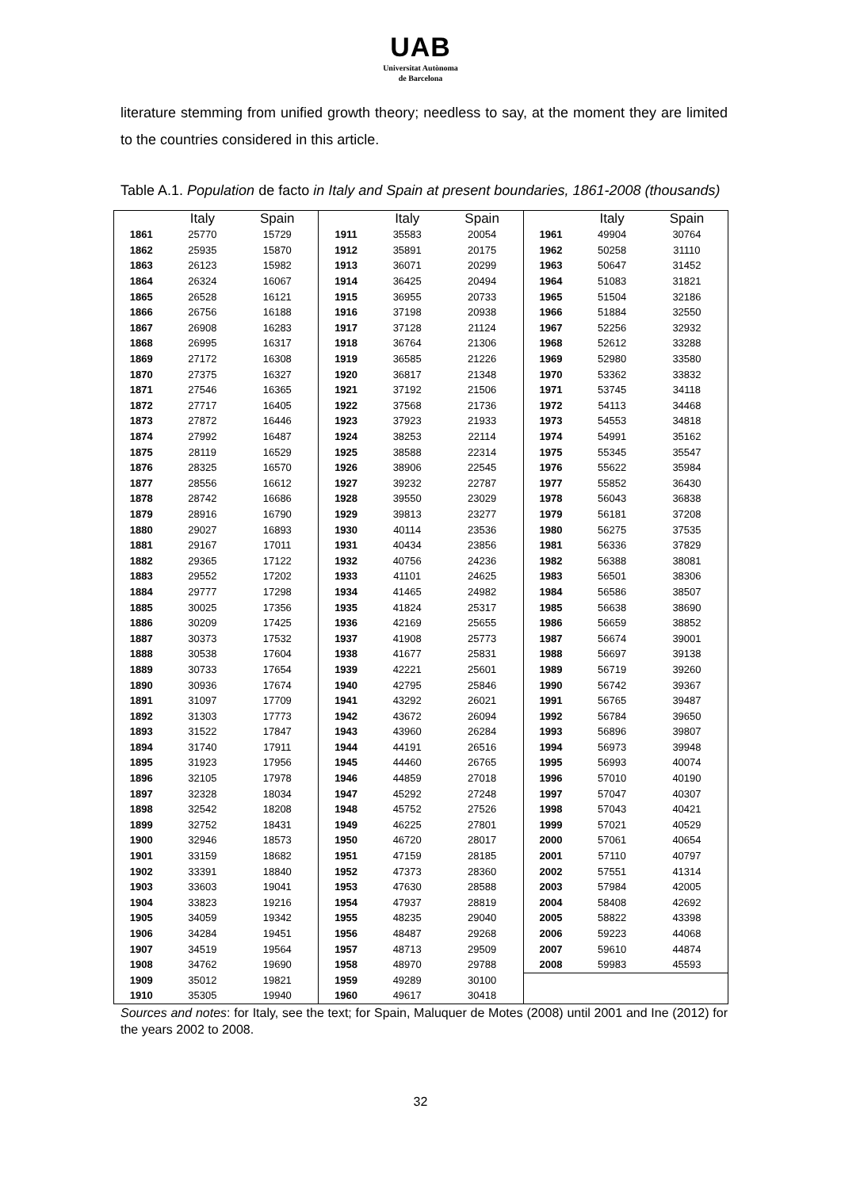UAB
Universitat Autònoma
de Barcelona
literature stemming from unified growth theory; needless to say, at the moment they are limited to the countries considered in this article.
Table A.1. Population de facto in Italy and Spain at present boundaries, 1861-2008 (thousands)
| / / Italy / Spain / / --- / --- / --- / / 1861 / 25770 / 15729 / / 1862 / 25935 / 15870 / / 1863 / 26123 / 15982 / / 1864 / 26324 / 16067 / / 1865 / 26528 / 16121 / / 1866 / 26756 / 16188 / / 1867 / 26908 / 16283 / / 1868 / 26995 / 16317 / / 1869 / 27172 / 16308 / / 1870 / 27375 / 16327 / / 1871 / 27546 / 16365 / / 1872 / 27717 / 16405 / / 1873 / 27872 / 16446 / / 1874 / 27992 / 16487 / / 1875 / 28119 / 16529 / / 1876 / 28325 / 16570 / / 1877 / 28556 / 16612 / / 1878 / 28742 / 16686 / / 1879 / 28916 / 16790 / / 1880 / 29027 / 16893 / / 1881 / 29167 / 17011 / / 1882 / 29365 / 17122 / / 1883 / 29552 / 17202 / / 1884 / 29777 / 17298 / / 1885 / 30025 / 17356 / / 1886 / 30209 / 17425 / / 1887 / 30373 / 17532 / / 1888 / 30538 / 17604 / / 1889 / 30733 / 17654 / / 1890 / 30936 / 17674 / / 1891 / 31097 / 17709 / / 1892 / 31303 / 17773 / / 1893 / 31522 / 17847 / / 1894 / 31740 / 17911 / / 1895 / 31923 / 17956 / / 1896 / 32105 / 17978 / / 1897 / 32328 / 18034 / / 1898 / 32542 / 18208 / / 1899 / 32752 / 18431 / / 1900 / 32946 / 18573 / / 1901 / 33159 / 18682 / / 1902 / 33391 / 18840 / / 1903 / 33603 / 19041 / / 1904 / 33823 / 19216 / / 1905 / 34059 / 19342 / / 1906 / 34284 / 19451 / / 1907 / 34519 / 19564 / / 1908 / 34762 / 19690 / / 1909 / 35012 / 19821 / / 1910 / 35305 / 19940 / | / / Italy / Spain / / --- / --- / --- / / 1911 / 35583 / 20054 / / 1912 / 35891 / 20175 / / 1913 / 36071 / 20299 / / 1914 / 36425 / 20494 / / 1915 / 36955 / 20733 / / 1916 / 37198 / 20938 / / 1917 / 37128 / 21124 / / 1918 / 36764 / 21306 / / 1919 / 36585 / 21226 / / 1920 / 36817 / 21348 / / 1921 / 37192 / 21506 / / 1922 / 37568 / 21736 / / 1923 / 37923 / 21933 / / 1924 / 38253 / 22114 / / 1925 / 38588 / 22314 / / 1926 / 38906 / 22545 / / 1927 / 39232 / 22787 / / 1928 / 39550 / 23029 / / 1929 / 39813 / 23277 / / 1930 / 40114 / 23536 / / 1931 / 40434 / 23856 / / 1932 / 40756 / 24236 / / 1933 / 41101 / 24625 / / 1934 / 41465 / 24982 / / 1935 / 41824 / 25317 / / 1936 / 42169 / 25655 / / 1937 / 41908 / 25773 / / 1938 / 41677 / 25831 / / 1939 / 42221 / 25601 / / 1940 / 42795 / 25846 / / 1941 / 43292 / 26021 / / 1942 / 43672 / 26094 / / 1943 / 43960 / 26284 / / 1944 / 44191 / 26516 / / 1945 / 44460 / 26765 / / 1946 / 44859 / 27018 / / 1947 / 45292 / 27248 / / 1948 / 45752 / 27526 / / 1949 / 46225 / 27801 / / 1950 / 46720 / 28017 / / 1951 / 47159 / 28185 / / 1952 / 47373 / 28360 / / 1953 / 47630 / 28588 / / 1954 / 47937 / 28819 / / 1955 / 48235 / 29040 / / 1956 / 48487 / 29268 / / 1957 / 48713 / 29509 / / 1958 / 48970 / 29788 / / 1959 / 49289 / 30100 / / 1960 / 49617 / 30418 / | / / Italy / Spain / / --- / --- / --- / / 1961 / 49904 / 30764 / / 1962 / 50258 / 31110 / / 1963 / 50647 / 31452 / / 1964 / 51083 / 31821 / / 1965 / 51504 / 32186 / / 1966 / 51884 / 32550 / / 1967 / 52256 / 32932 / / 1968 / 52612 / 33288 / / 1969 / 52980 / 33580 / / 1970 / 53362 / 33832 / / 1971 / 53745 / 34118 / / 1972 / 54113 / 34468 / / 1973 / 54553 / 34818 / / 1974 / 54991 / 35162 / / 1975 / 55345 / 35547 / / 1976 / 55622 / 35984 / / 1977 / 55852 / 36430 / / 1978 / 56043 / 36838 / / 1979 / 56181 / 37208 / / 1980 / 56275 / 37535 / / 1981 / 56336 / 37829 / / 1982 / 56388 / 38081 / / 1983 / 56501 / 38306 / / 1984 / 56586 / 38507 / / 1985 / 56638 / 38690 / / 1986 / 56659 / 38852 / / 1987 / 56674 / 39001 / / 1988 / 56697 / 39138 / / 1989 / 56719 / 39260 / / 1990 / 56742 / 39367 / / 1991 / 56765 / 39487 / / 1992 / 56784 / 39650 / / 1993 / 56896 / 39807 / / 1994 / 56973 / 39948 / / 1995 / 56993 / 40074 / / 1996 / 57010 / 40190 / / 1997 / 57047 / 40307 / / 1998 / 57043 / 40421 / / 1999 / 57021 / 40529 / / 2000 / 57061 / 40654 / / 2001 / 57110 / 40797 / / 2002 / 57551 / 41314 / / 2003 / 57984 / 42005 / / 2004 / 58408 / 42692 / / 2005 / 58822 / 43398 / / 2006 / 59223 / 44068 / / 2007 / 59610 / 44874 / / 2008 / 59983 / 45593 / |
Sources and notes: for Italy, see the text; for Spain, Maluquer de Motes (2008) until 2001 and Ine (2012) for the years 2002 to 2008.
32